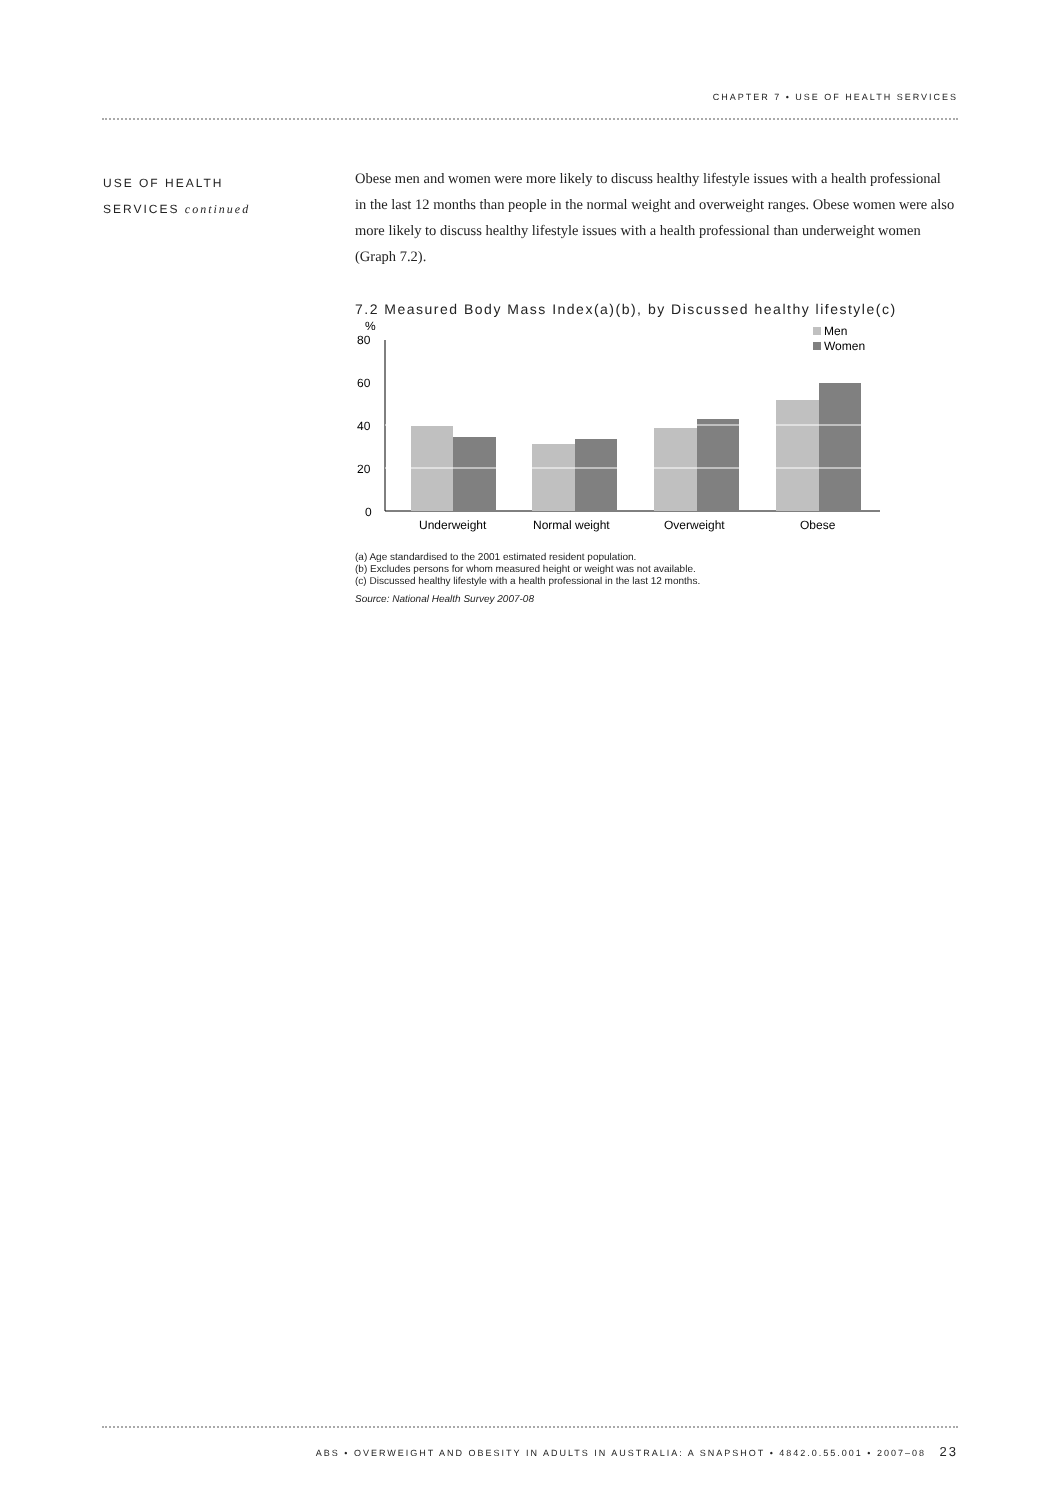CHAPTER 7 • USE OF HEALTH SERVICES
USE OF HEALTH
SERVICES continued
Obese men and women were more likely to discuss healthy lifestyle issues with a health professional in the last 12 months than people in the normal weight and overweight ranges. Obese women were also more likely to discuss healthy lifestyle issues with a health professional than underweight women (Graph 7.2).
7.2 Measured Body Mass Index(a)(b), by Discussed healthy lifestyle(c)
%
80
60
40
20
0
Underweight
Normal weight
Overweight
Obese
Men
Women
(a) Age standardised to the 2001 estimated resident population.
(b) Excludes persons for whom measured height or weight was not available.
(c) Discussed healthy lifestyle with a health professional in the last 12 months.
Source: National Health Survey 2007-08
ABS • OVERWEIGHT AND OBESITY IN ADULTS IN AUSTRALIA: A SNAPSHOT • 4842.0.55.001 • 2007–08 23